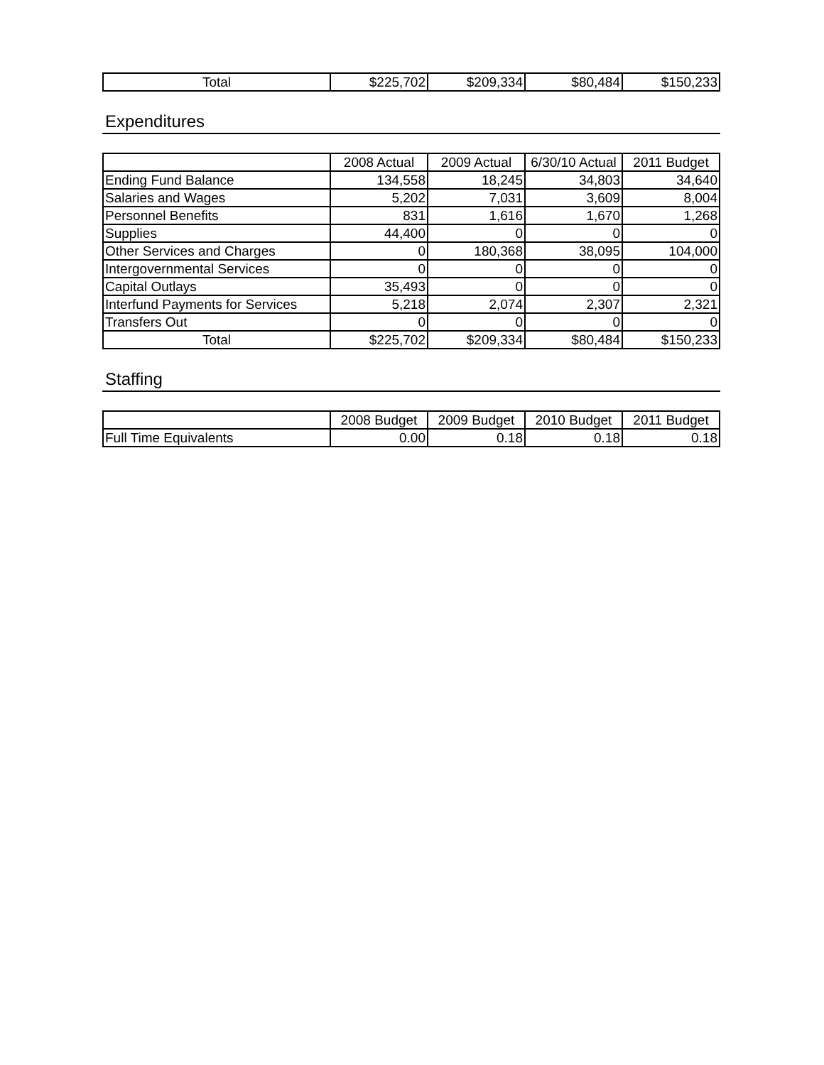| Total | $225,702 | $209,334 | $80,484 | $150,233 |
Expenditures
| | 2008 Actual | 2009 Actual | 6/30/10 Actual | 2011 Budget |
| --- | --- | --- | --- | --- |
| Ending Fund Balance | 134,558 | 18,245 | 34,803 | 34,640 |
| Salaries and Wages | 5,202 | 7,031 | 3,609 | 8,004 |
| Personnel Benefits | 831 | 1,616 | 1,670 | 1,268 |
| Supplies | 44,400 | 0 | 0 | 0 |
| Other Services and Charges | 0 | 180,368 | 38,095 | 104,000 |
| Intergovernmental Services | 0 | 0 | 0 | 0 |
| Capital Outlays | 35,493 | 0 | 0 | 0 |
| Interfund Payments for Services | 5,218 | 2,074 | 2,307 | 2,321 |
| Transfers Out | 0 | 0 | 0 | 0 |
| Total | $225,702 | $209,334 | $80,484 | $150,233 |
Staffing
| | 2008 Budget | 2009 Budget | 2010 Budget | 2011 Budget |
| --- | --- | --- | --- | --- |
| Full Time Equivalents | 0.00 | 0.18 | 0.18 | 0.18 |